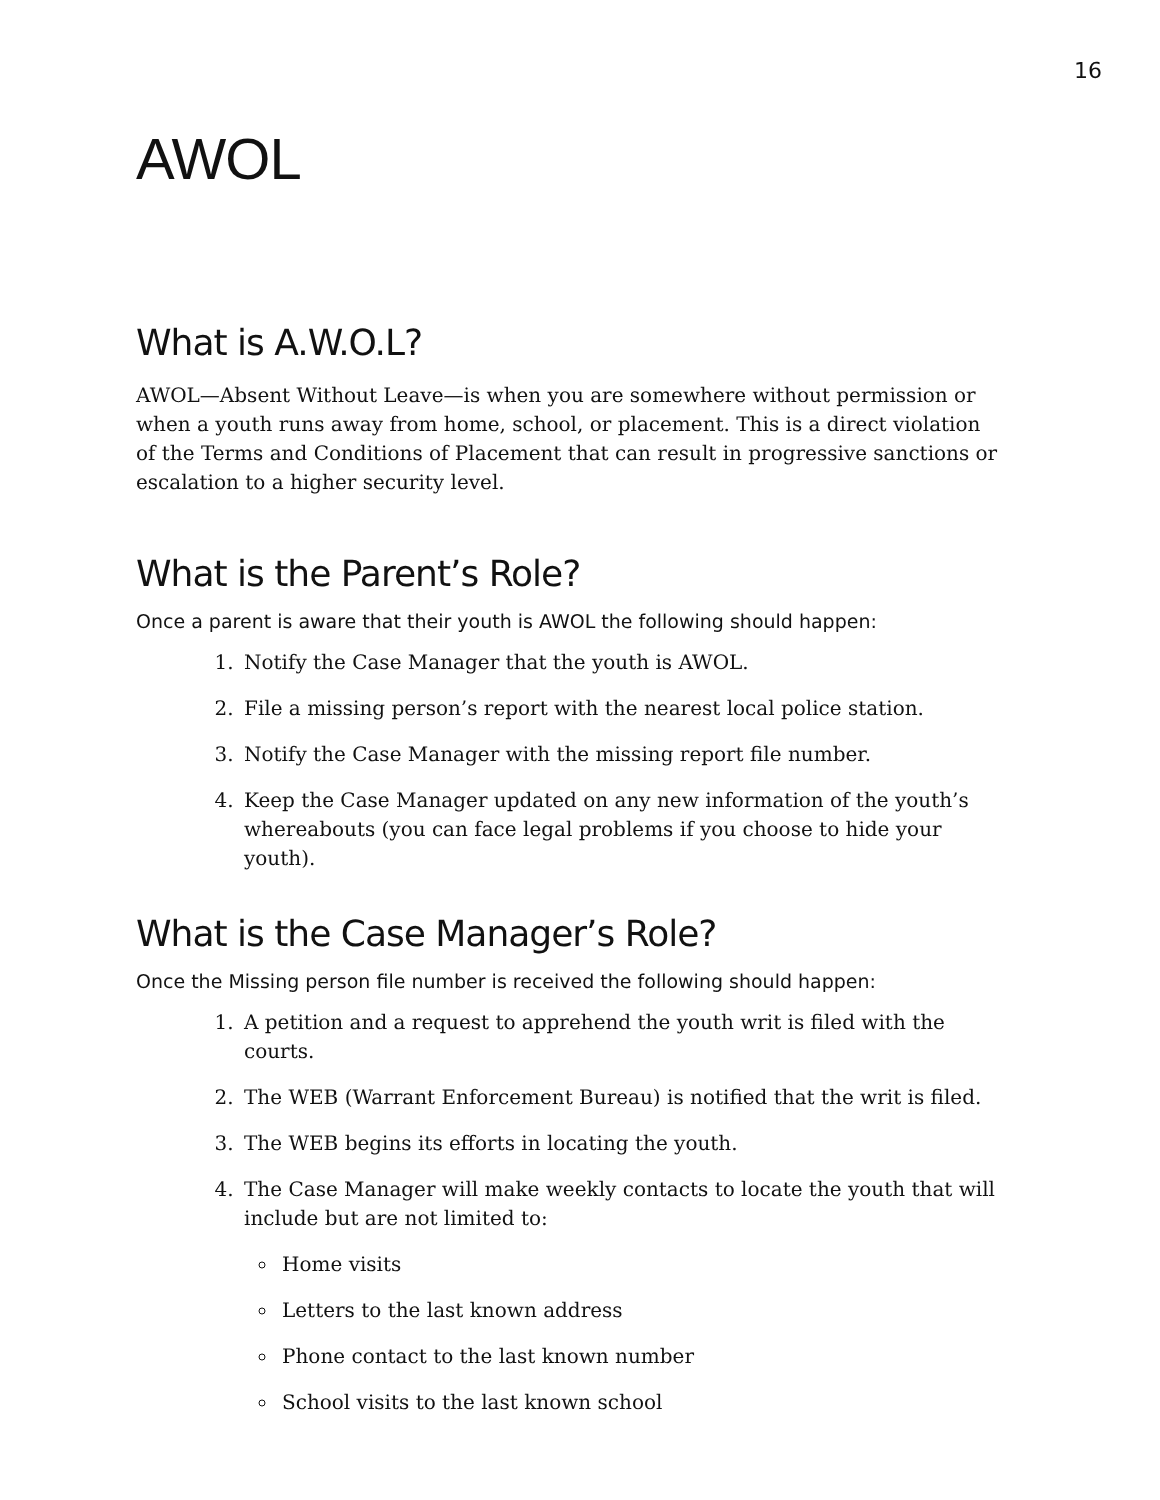16
AWOL
What is A.W.O.L?
AWOL—Absent Without Leave—is when you are somewhere without permission or when a youth runs away from home, school, or placement. This is a direct violation of the Terms and Conditions of Placement that can result in progressive sanctions or escalation to a higher security level.
What is the Parent’s Role?
Once a parent is aware that their youth is AWOL the following should happen:
1. Notify the Case Manager that the youth is AWOL.
2. File a missing person’s report with the nearest local police station.
3. Notify the Case Manager with the missing report file number.
4. Keep the Case Manager updated on any new information of the youth’s whereabouts (you can face legal problems if you choose to hide your youth).
What is the Case Manager’s Role?
Once the Missing person file number is received the following should happen:
1. A petition and a request to apprehend the youth writ is filed with the courts.
2. The WEB (Warrant Enforcement Bureau) is notified that the writ is filed.
3. The WEB begins its efforts in locating the youth.
4. The Case Manager will make weekly contacts to locate the youth that will include but are not limited to:
Home visits
Letters to the last known address
Phone contact to the last known number
School visits to the last known school